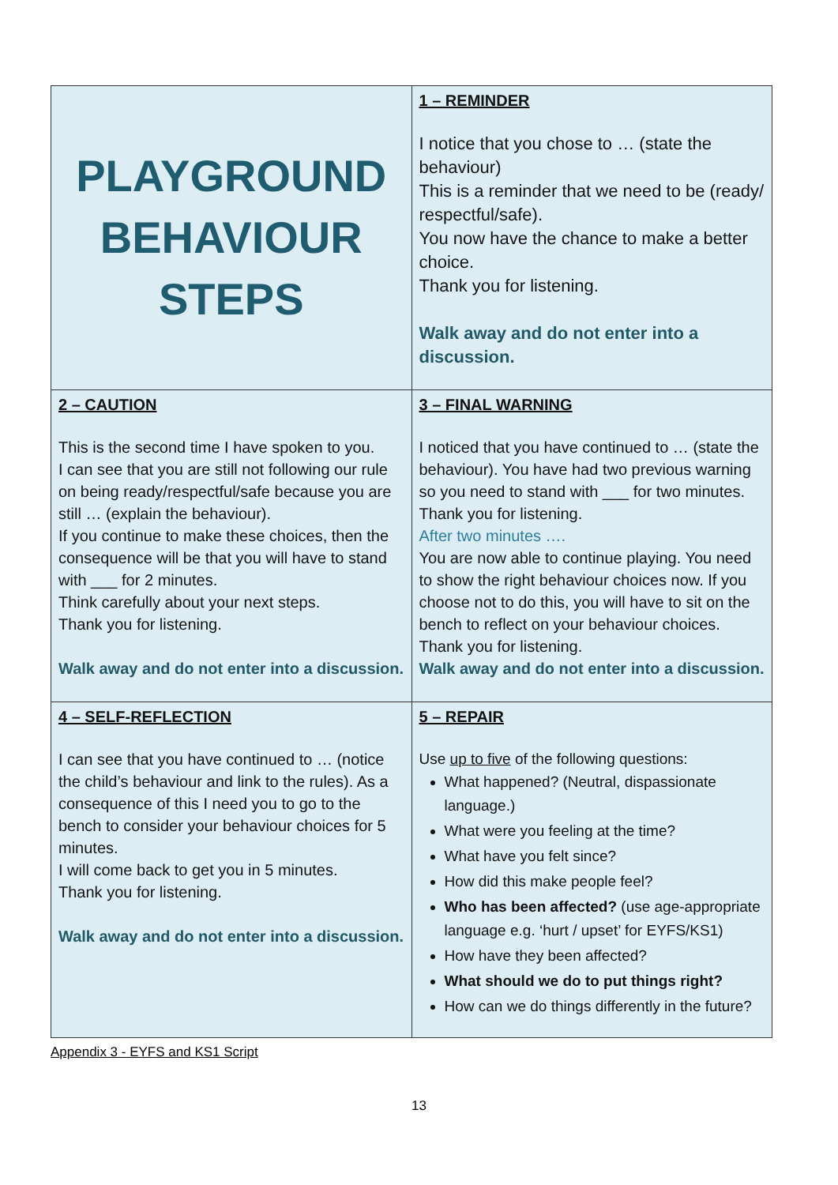| PLAYGROUND BEHAVIOUR STEPS | 1 – REMINDER I notice that you chose to … (state the behaviour) This is a reminder that we need to be (ready/ respectful/safe). You now have the chance to make a better choice. Thank you for listening. Walk away and do not enter into a discussion. |
| 2 – CAUTION This is the second time I have spoken to you. I can see that you are still not following our rule on being ready/respectful/safe because you are still … (explain the behaviour). If you continue to make these choices, then the consequence will be that you will have to stand with ___ for 2 minutes. Think carefully about your next steps. Thank you for listening. Walk away and do not enter into a discussion. | 3 – FINAL WARNING I noticed that you have continued to … (state the behaviour). You have had two previous warning so you need to stand with ___ for two minutes. Thank you for listening. After two minutes …. You are now able to continue playing. You need to show the right behaviour choices now. If you choose not to do this, you will have to sit on the bench to reflect on your behaviour choices. Thank you for listening. Walk away and do not enter into a discussion. |
| 4 – SELF-REFLECTION I can see that you have continued to … (notice the child’s behaviour and link to the rules). As a consequence of this I need you to go to the bench to consider your behaviour choices for 5 minutes. I will come back to get you in 5 minutes. Thank you for listening. Walk away and do not enter into a discussion. | 5 – REPAIR Use up to five of the following questions: What happened? (Neutral, dispassionate language.) What were you feeling at the time? What have you felt since? How did this make people feel? Who has been affected? (use age-appropriate language e.g. ‘hurt / upset’ for EYFS/KS1) How have they been affected? What should we do to put things right? How can we do things differently in the future? |
Appendix 3 - EYFS and KS1 Script
13